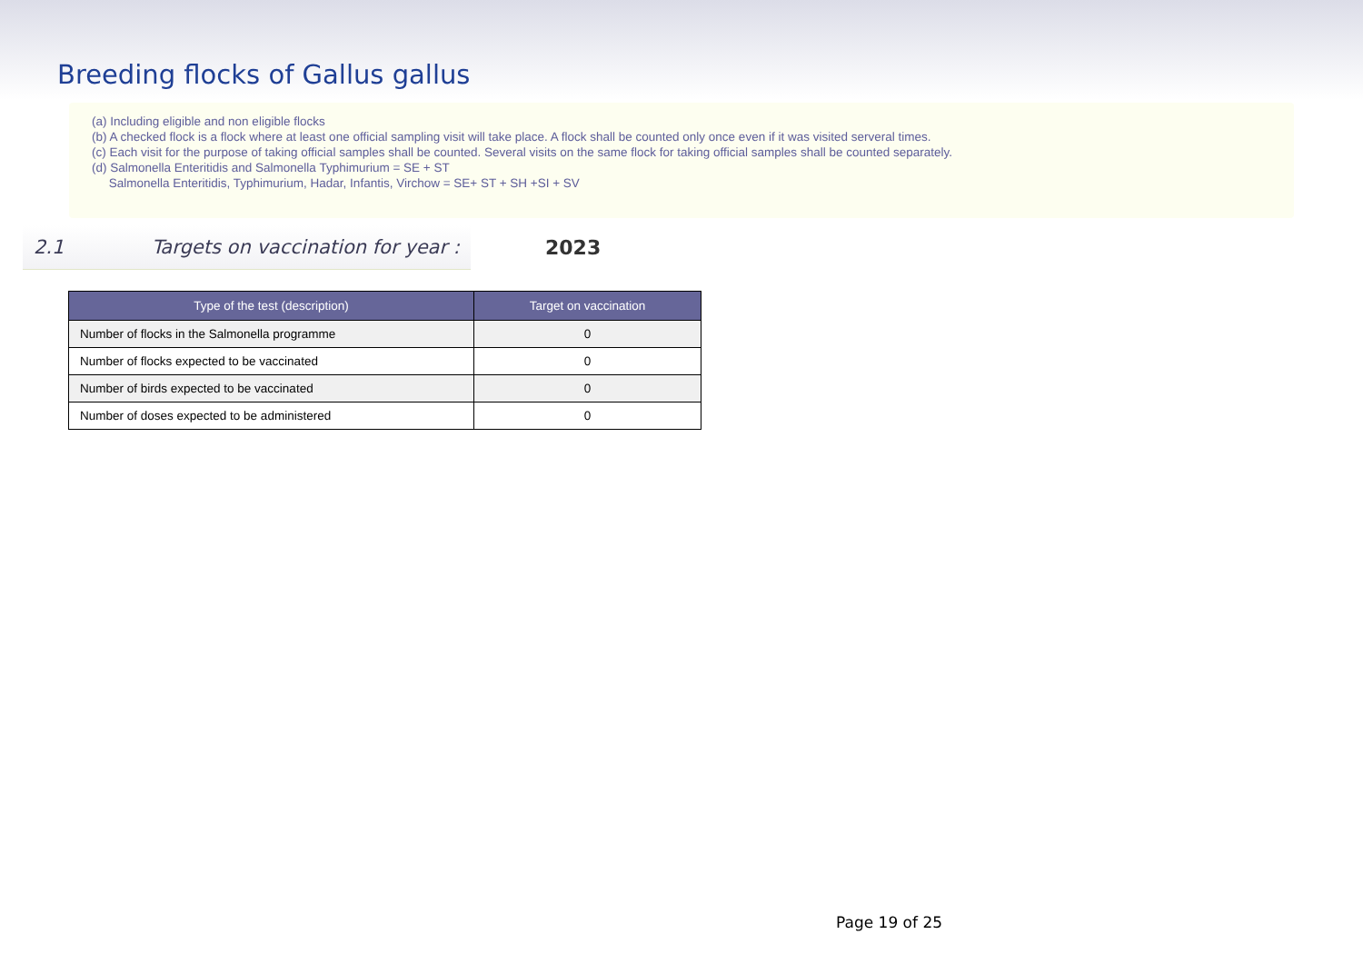Breeding flocks of Gallus gallus
(a) Including eligible and non eligible flocks
(b) A checked flock is a flock where at least one official sampling visit will take place. A flock shall be counted only once even if it was visited serveral times.
(c) Each visit for the purpose of taking official samples shall be counted. Several visits on the same flock for taking official samples shall be counted separately.
(d) Salmonella Enteritidis and Salmonella Typhimurium = SE + ST
Salmonella Enteritidis, Typhimurium, Hadar, Infantis, Virchow = SE+ ST + SH +SI + SV
2.1 Targets on vaccination for year :
2023
| Type of the test (description) | Target on vaccination |
| --- | --- |
| Number of flocks in the Salmonella programme | 0 |
| Number of flocks expected to be vaccinated | 0 |
| Number of birds expected to be vaccinated | 0 |
| Number of doses expected to be administered | 0 |
Page 19 of 25